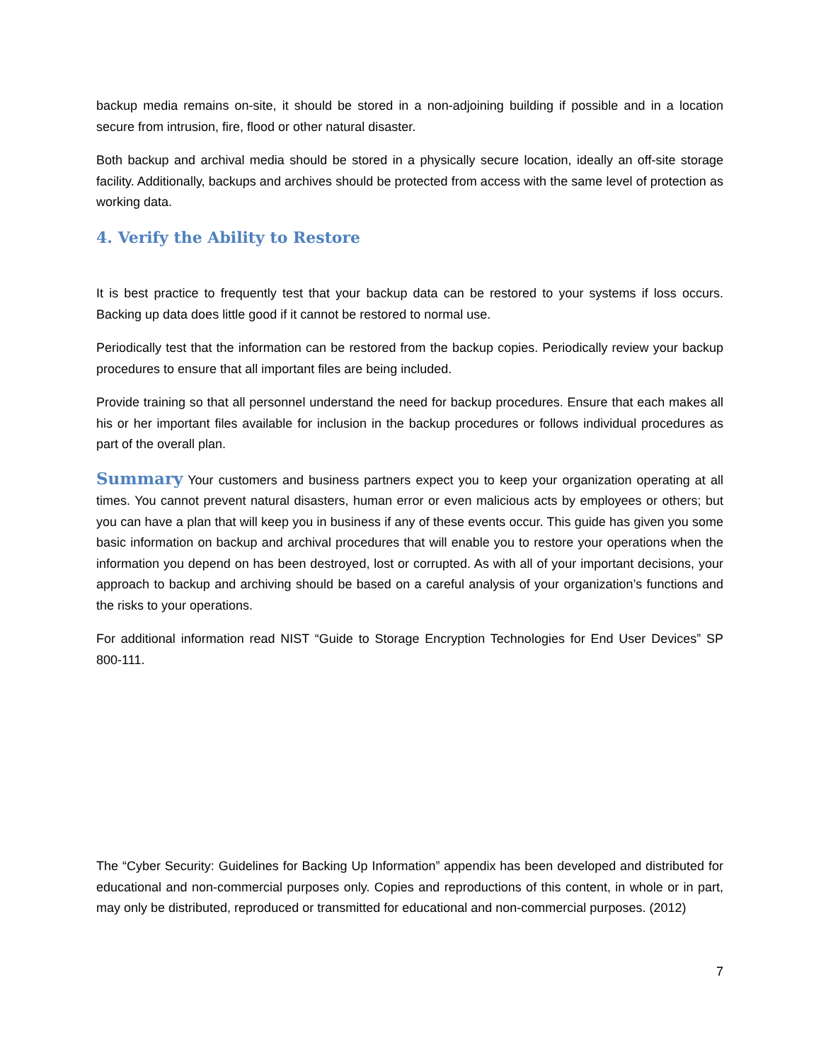backup media remains on-site, it should be stored in a non-adjoining building if possible and in a location secure from intrusion, fire, flood or other natural disaster.
Both backup and archival media should be stored in a physically secure location, ideally an off-site storage facility. Additionally, backups and archives should be protected from access with the same level of protection as working data.
4. Verify the Ability to Restore
It is best practice to frequently test that your backup data can be restored to your systems if loss occurs. Backing up data does little good if it cannot be restored to normal use.
Periodically test that the information can be restored from the backup copies. Periodically review your backup procedures to ensure that all important files are being included.
Provide training so that all personnel understand the need for backup procedures. Ensure that each makes all his or her important files available for inclusion in the backup procedures or follows individual procedures as part of the overall plan.
Summary Your customers and business partners expect you to keep your organization operating at all times. You cannot prevent natural disasters, human error or even malicious acts by employees or others; but you can have a plan that will keep you in business if any of these events occur. This guide has given you some basic information on backup and archival procedures that will enable you to restore your operations when the information you depend on has been destroyed, lost or corrupted. As with all of your important decisions, your approach to backup and archiving should be based on a careful analysis of your organization’s functions and the risks to your operations.
For additional information read NIST “Guide to Storage Encryption Technologies for End User Devices” SP 800-111.
The “Cyber Security: Guidelines for Backing Up Information” appendix has been developed and distributed for educational and non-commercial purposes only. Copies and reproductions of this content, in whole or in part, may only be distributed, reproduced or transmitted for educational and non-commercial purposes. (2012)
7